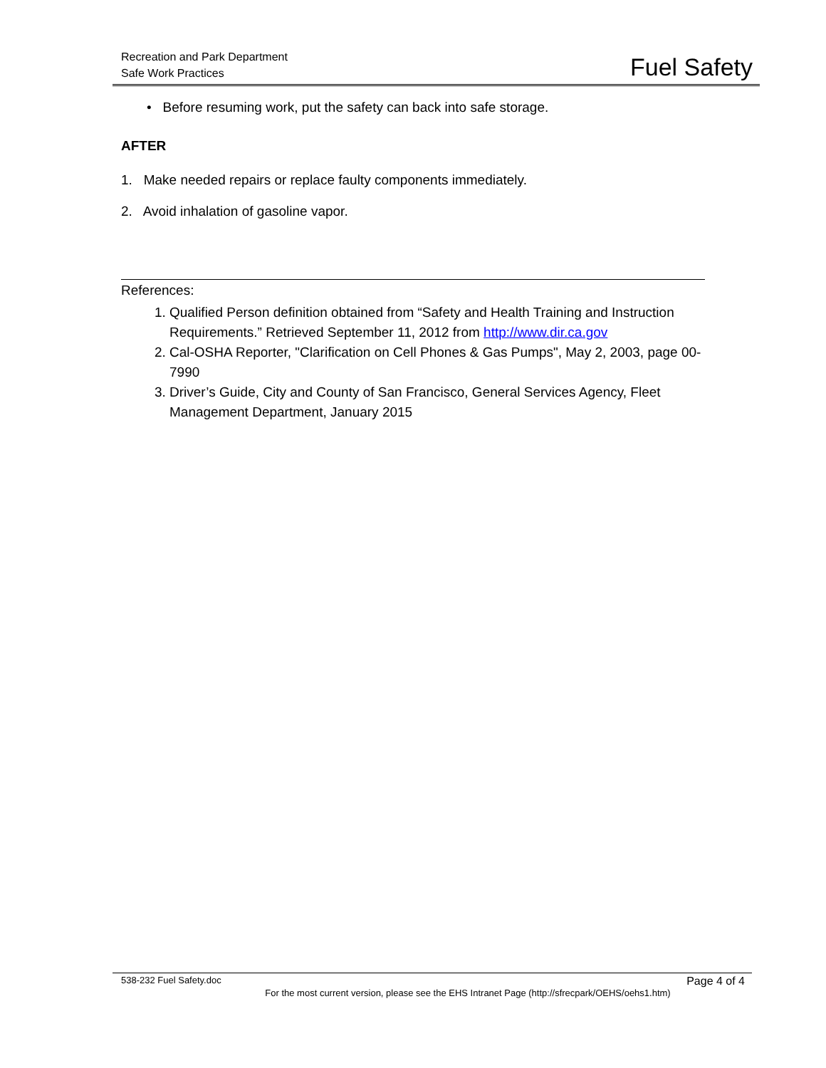Recreation and Park Department
Safe Work Practices
Fuel Safety
• Before resuming work, put the safety can back into safe storage.
AFTER
1. Make needed repairs or replace faulty components immediately.
2. Avoid inhalation of gasoline vapor.
References:
1. Qualified Person definition obtained from “Safety and Health Training and Instruction Requirements.” Retrieved September 11, 2012 from http://www.dir.ca.gov
2. Cal-OSHA Reporter, "Clarification on Cell Phones & Gas Pumps", May 2, 2003, page 00-7990
3. Driver’s Guide, City and County of San Francisco, General Services Agency, Fleet Management Department, January 2015
538-232 Fuel Safety.doc Page 4 of 4
For the most current version, please see the EHS Intranet Page (http://sfrecpark/OEHS/oehs1.htm)